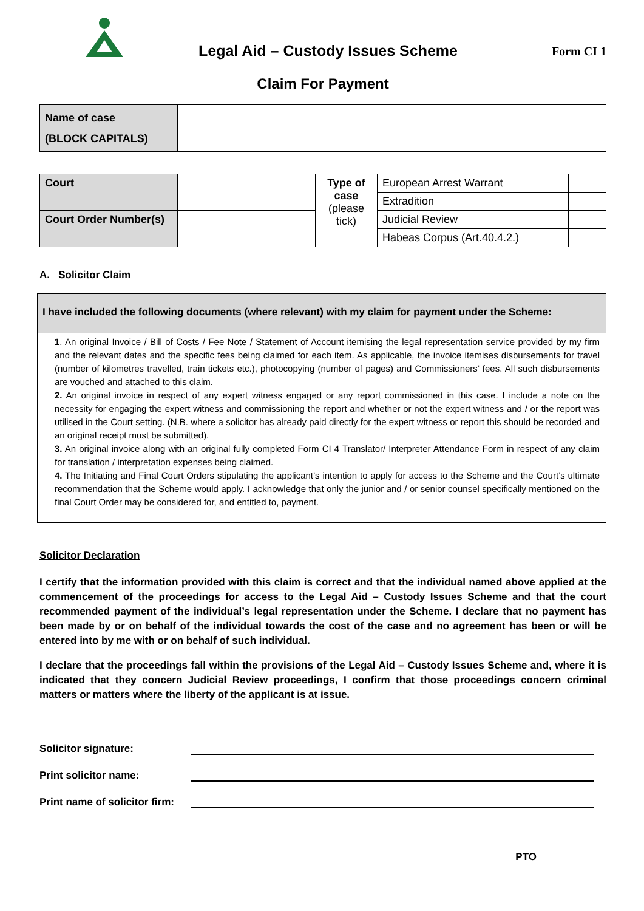Legal Aid – Custody Issues Scheme
Form CI 1
Claim For Payment
| Name of case (BLOCK CAPITALS) | |
| Court | | Type of case (please tick) | European Arrest Warrant | |
| | | | Extradition | |
| Court Order Number(s) | | | Judicial Review | |
| | | | Habeas Corpus (Art.40.4.2.) | |
A. Solicitor Claim
I have included the following documents (where relevant) with my claim for payment under the Scheme:
1. An original Invoice / Bill of Costs / Fee Note / Statement of Account itemising the legal representation service provided by my firm and the relevant dates and the specific fees being claimed for each item. As applicable, the invoice itemises disbursements for travel (number of kilometres travelled, train tickets etc.), photocopying (number of pages) and Commissioners’ fees. All such disbursements are vouched and attached to this claim.
2. An original invoice in respect of any expert witness engaged or any report commissioned in this case. I include a note on the necessity for engaging the expert witness and commissioning the report and whether or not the expert witness and / or the report was utilised in the Court setting. (N.B. where a solicitor has already paid directly for the expert witness or report this should be recorded and an original receipt must be submitted).
3. An original invoice along with an original fully completed Form CI 4 Translator/ Interpreter Attendance Form in respect of any claim for translation / interpretation expenses being claimed.
4. The Initiating and Final Court Orders stipulating the applicant’s intention to apply for access to the Scheme and the Court’s ultimate recommendation that the Scheme would apply. I acknowledge that only the junior and / or senior counsel specifically mentioned on the final Court Order may be considered for, and entitled to, payment.
Solicitor Declaration
I certify that the information provided with this claim is correct and that the individual named above applied at the commencement of the proceedings for access to the Legal Aid – Custody Issues Scheme and that the court recommended payment of the individual’s legal representation under the Scheme. I declare that no payment has been made by or on behalf of the individual towards the cost of the case and no agreement has been or will be entered into by me with or on behalf of such individual.
I declare that the proceedings fall within the provisions of the Legal Aid – Custody Issues Scheme and, where it is indicated that they concern Judicial Review proceedings, I confirm that those proceedings concern criminal matters or matters where the liberty of the applicant is at issue.
Solicitor signature:
Print solicitor name:
Print name of solicitor firm:
PTO